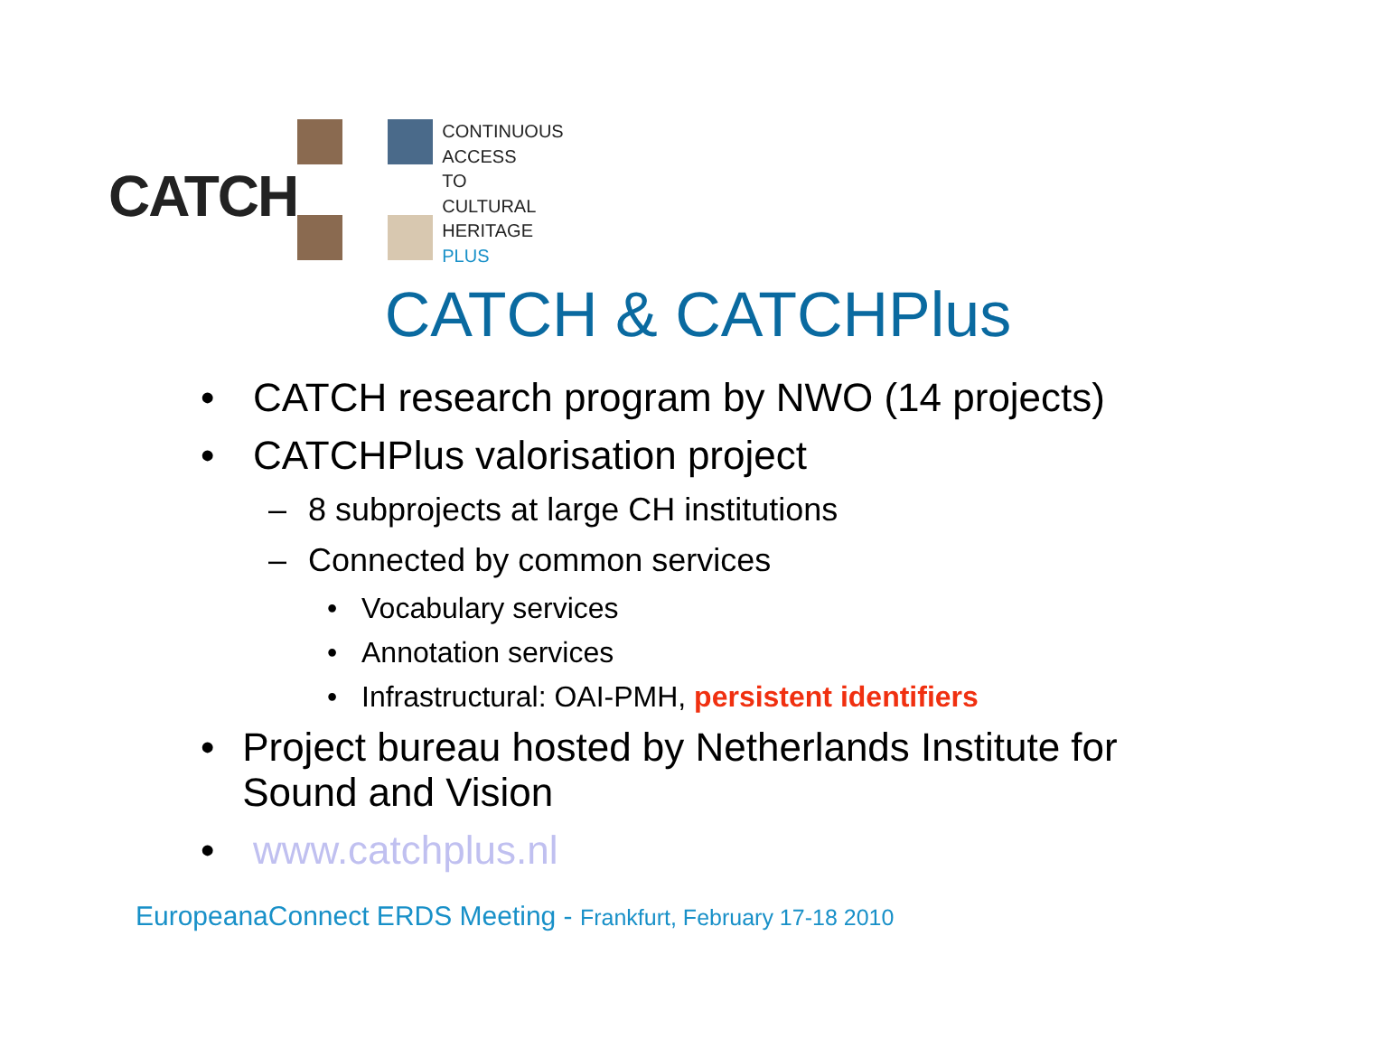CATCH
CONTINUOUS
ACCESS
TO
CULTURAL
HERITAGE
PLUS
CATCH & CATCHPlus
• CATCH research program by NWO (14 projects)
• CATCHPlus valorisation project
– 8 subprojects at large CH institutions
– Connected by common services
• Vocabulary services
• Annotation services
• Infrastructural: OAI-PMH, persistent identifiers
• Project bureau hosted by Netherlands Institute for Sound and Vision
• www.catchplus.nl
EuropeanaConnect ERDS Meeting - Frankfurt, February 17-18 2010